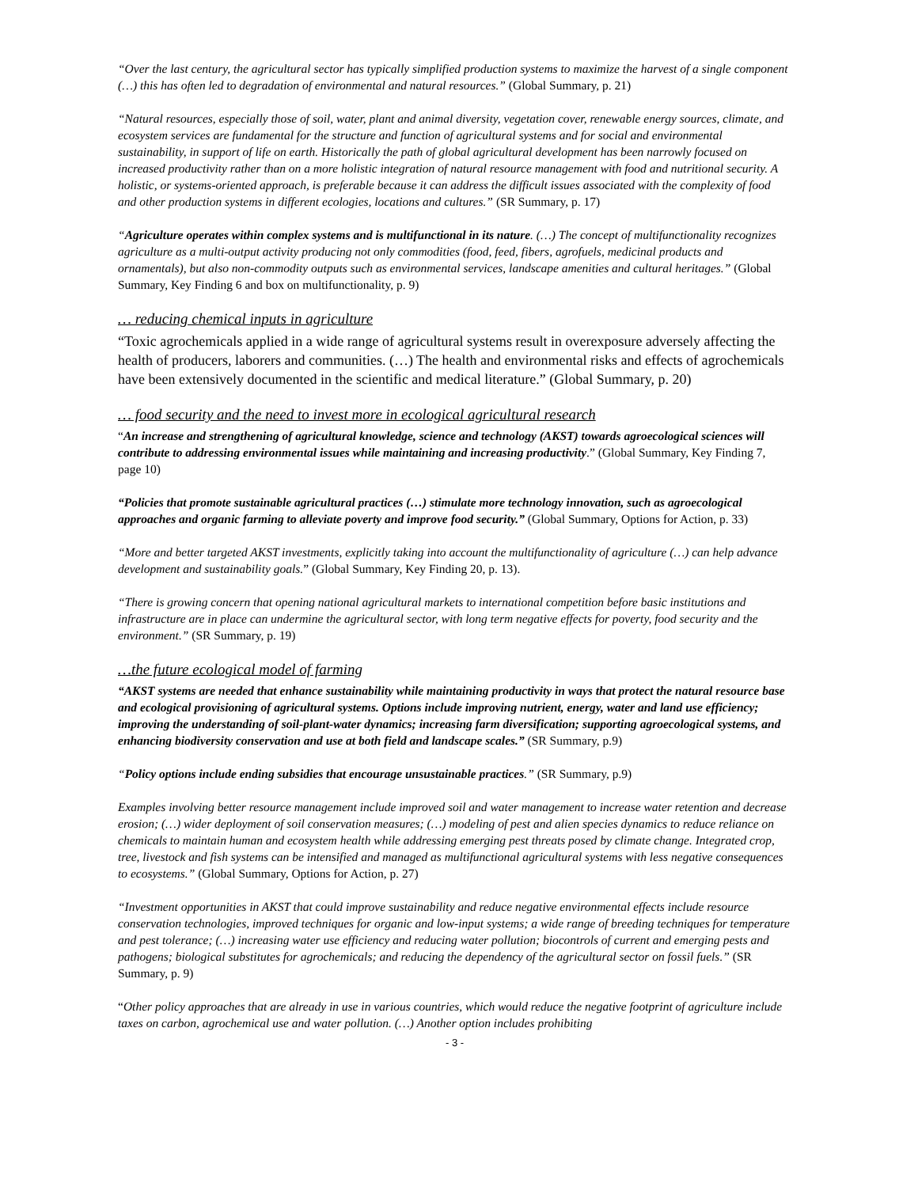“Over the last century, the agricultural sector has typically simplified production systems to maximize the harvest of a single component (…) this has often led to degradation of environmental and natural resources.” (Global Summary, p. 21)
“Natural resources, especially those of soil, water, plant and animal diversity, vegetation cover, renewable energy sources, climate, and ecosystem services are fundamental for the structure and function of agricultural systems and for social and environmental sustainability, in support of life on earth. Historically the path of global agricultural development has been narrowly focused on increased productivity rather than on a more holistic integration of natural resource management with food and nutritional security. A holistic, or systems-oriented approach, is preferable because it can address the difficult issues associated with the complexity of food and other production systems in different ecologies, locations and cultures.” (SR Summary, p. 17)
“Agriculture operates within complex systems and is multifunctional in its nature. (…) The concept of multifunctionality recognizes agriculture as a multi-output activity producing not only commodities (food, feed, fibers, agrofuels, medicinal products and ornamentals), but also non-commodity outputs such as environmental services, landscape amenities and cultural heritages.” (Global Summary, Key Finding 6 and box on multifunctionality, p. 9)
… reducing chemical inputs in agriculture
“Toxic agrochemicals applied in a wide range of agricultural systems result in overexposure adversely affecting the health of producers, laborers and communities. (…) The health and environmental risks and effects of agrochemicals have been extensively documented in the scientific and medical literature.” (Global Summary, p. 20)
… food security and the need to invest more in ecological agricultural research
“An increase and strengthening of agricultural knowledge, science and technology (AKST) towards agroecological sciences will contribute to addressing environmental issues while maintaining and increasing productivity.” (Global Summary, Key Finding 7, page 10)
“Policies that promote sustainable agricultural practices (…) stimulate more technology innovation, such as agroecological approaches and organic farming to alleviate poverty and improve food security.” (Global Summary, Options for Action, p. 33)
“More and better targeted AKST investments, explicitly taking into account the multifunctionality of agriculture (…) can help advance development and sustainability goals.” (Global Summary, Key Finding 20, p. 13).
“There is growing concern that opening national agricultural markets to international competition before basic institutions and infrastructure are in place can undermine the agricultural sector, with long term negative effects for poverty, food security and the environment.” (SR Summary, p. 19)
…the future ecological model of farming
“AKST systems are needed that enhance sustainability while maintaining productivity in ways that protect the natural resource base and ecological provisioning of agricultural systems. Options include improving nutrient, energy, water and land use efficiency; improving the understanding of soil-plant-water dynamics; increasing farm diversification; supporting agroecological systems, and enhancing biodiversity conservation and use at both field and landscape scales.” (SR Summary, p.9)
“Policy options include ending subsidies that encourage unsustainable practices.” (SR Summary, p.9)
Examples involving better resource management include improved soil and water management to increase water retention and decrease erosion; (…) wider deployment of soil conservation measures; (…) modeling of pest and alien species dynamics to reduce reliance on chemicals to maintain human and ecosystem health while addressing emerging pest threats posed by climate change. Integrated crop, tree, livestock and fish systems can be intensified and managed as multifunctional agricultural systems with less negative consequences to ecosystems.” (Global Summary, Options for Action, p. 27)
“Investment opportunities in AKST that could improve sustainability and reduce negative environmental effects include resource conservation technologies, improved techniques for organic and low-input systems; a wide range of breeding techniques for temperature and pest tolerance; (…) increasing water use efficiency and reducing water pollution; biocontrols of current and emerging pests and pathogens; biological substitutes for agrochemicals; and reducing the dependency of the agricultural sector on fossil fuels.” (SR Summary, p. 9)
“Other policy approaches that are already in use in various countries, which would reduce the negative footprint of agriculture include taxes on carbon, agrochemical use and water pollution. (…) Another option includes prohibiting
- 3 -